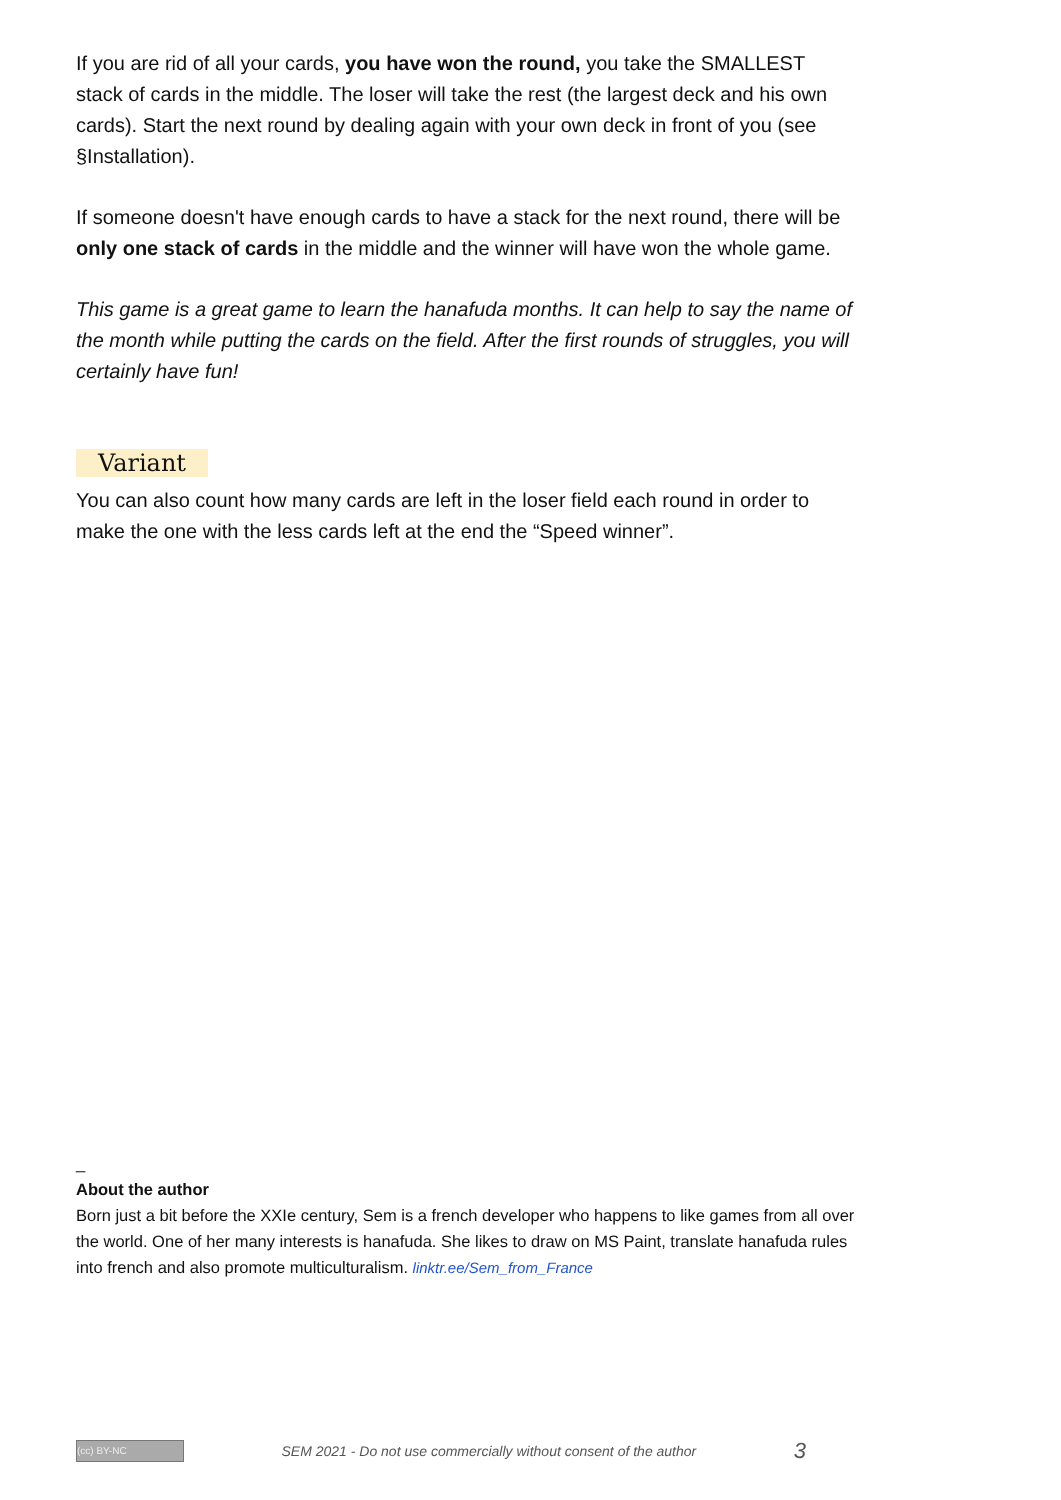If you are rid of all your cards, you have won the round, you take the SMALLEST stack of cards in the middle. The loser will take the rest (the largest deck and his own cards). Start the next round by dealing again with your own deck in front of you (see §Installation).
If someone doesn't have enough cards to have a stack for the next round, there will be only one stack of cards in the middle and the winner will have won the whole game.
This game is a great game to learn the hanafuda months. It can help to say the name of the month while putting the cards on the field. After the first rounds of struggles, you will certainly have fun!
Variant
You can also count how many cards are left in the loser field each round in order to make the one with the less cards left at the end the “Speed winner”.
_
About the author
Born just a bit before the XXIe century, Sem is a french developer who happens to like games from all over the world. One of her many interests is hanafuda. She likes to draw on MS Paint, translate hanafuda rules into french and also promote multiculturalism. linktr.ee/Sem_from_France
(cc) BY-NC SEM 2021 - Do not use commercially without consent of the author 3